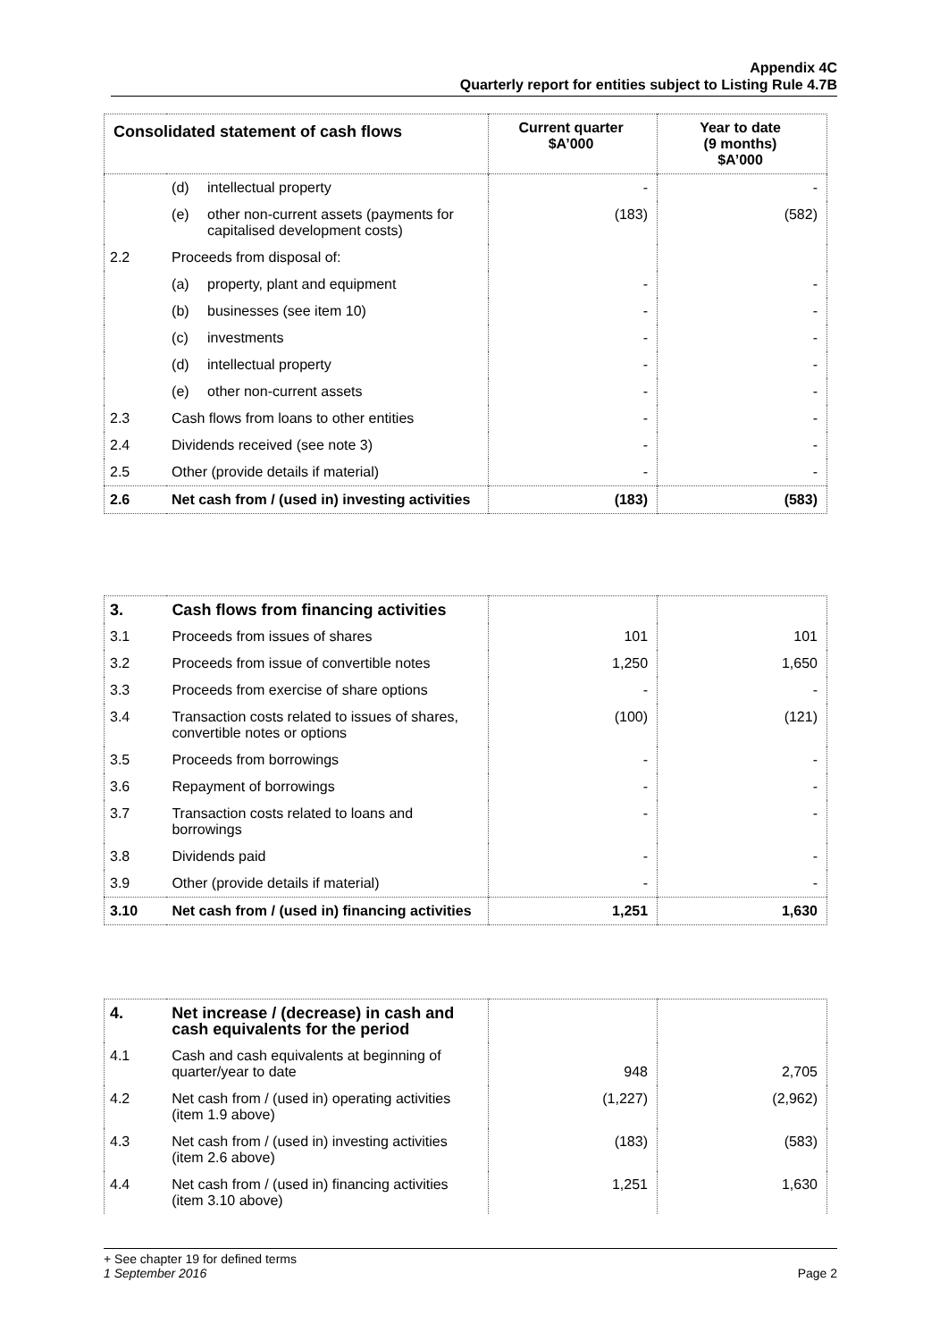Appendix 4C
Quarterly report for entities subject to Listing Rule 4.7B
| Consolidated statement of cash flows | | Current quarter $A’000 | Year to date (9 months) $A’000 |
| --- | --- | --- | --- |
| | (d) intellectual property | - | - |
| | (e) other non-current assets (payments for capitalised development costs) | (183) | (582) |
| 2.2 | Proceeds from disposal of: | | |
| | (a) property, plant and equipment | - | - |
| | (b) businesses (see item 10) | - | - |
| | (c) investments | - | - |
| | (d) intellectual property | - | - |
| | (e) other non-current assets | - | - |
| 2.3 | Cash flows from loans to other entities | - | - |
| 2.4 | Dividends received (see note 3) | - | - |
| 2.5 | Other (provide details if material) | - | - |
| 2.6 | Net cash from / (used in) investing activities | (183) | (583) |
| 3. | Cash flows from financing activities | | |
| 3.1 | Proceeds from issues of shares | 101 | 101 |
| 3.2 | Proceeds from issue of convertible notes | 1,250 | 1,650 |
| 3.3 | Proceeds from exercise of share options | - | - |
| 3.4 | Transaction costs related to issues of shares, convertible notes or options | (100) | (121) |
| 3.5 | Proceeds from borrowings | - | - |
| 3.6 | Repayment of borrowings | - | - |
| 3.7 | Transaction costs related to loans and borrowings | - | - |
| 3.8 | Dividends paid | - | - |
| 3.9 | Other (provide details if material) | - | - |
| 3.10 | Net cash from / (used in) financing activities | 1,251 | 1,630 |
| 4. | Net increase / (decrease) in cash and cash equivalents for the period | | |
| 4.1 | Cash and cash equivalents at beginning of quarter/year to date | 948 | 2,705 |
| 4.2 | Net cash from / (used in) operating activities (item 1.9 above) | (1,227) | (2,962) |
| 4.3 | Net cash from / (used in) investing activities (item 2.6 above) | (183) | (583) |
| 4.4 | Net cash from / (used in) financing activities (item 3.10 above) | 1,251 | 1,630 |
+ See chapter 19 for defined terms
1 September 2016 Page 2